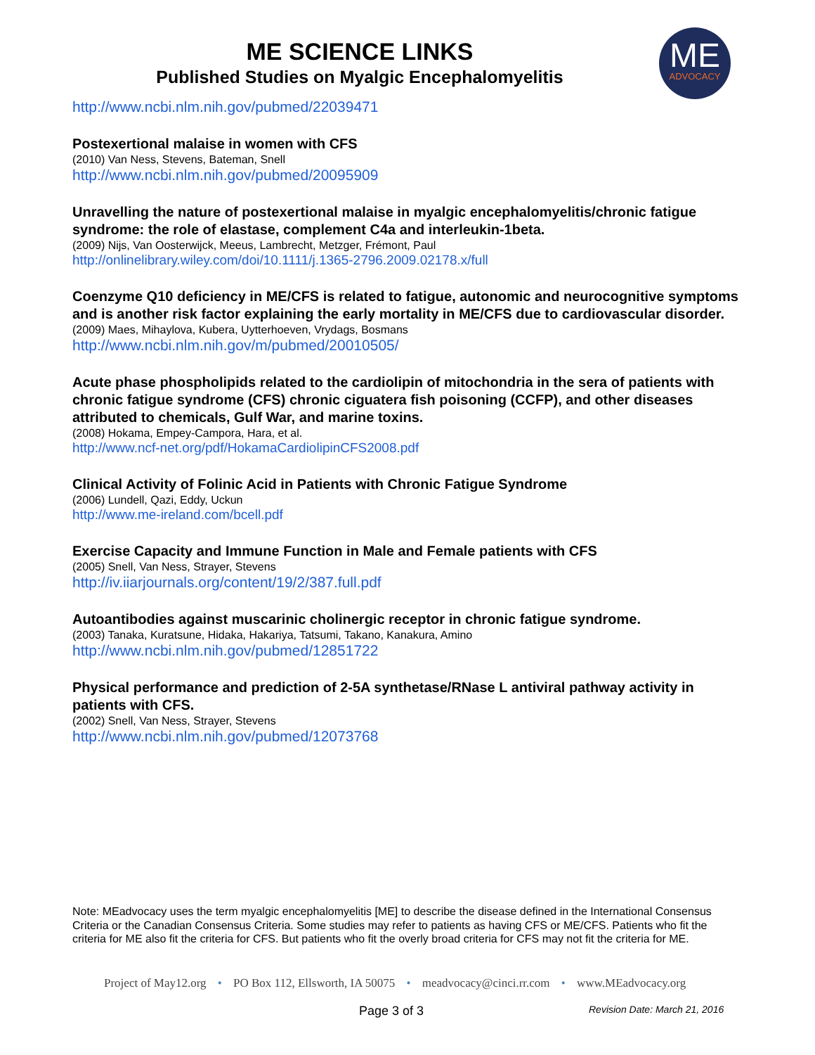ME SCIENCE LINKS
Published Studies on Myalgic Encephalomyelitis
ME
ADVOCACY
http://www.ncbi.nlm.nih.gov/pubmed/22039471
Postexertional malaise in women with CFS
(2010) Van Ness, Stevens, Bateman, Snell
http://www.ncbi.nlm.nih.gov/pubmed/20095909
Unravelling the nature of postexertional malaise in myalgic encephalomyelitis/chronic fatigue syndrome: the role of elastase, complement C4a and interleukin-1beta.
(2009) Nijs, Van Oosterwijck, Meeus, Lambrecht, Metzger, Frémont, Paul
http://onlinelibrary.wiley.com/doi/10.1111/j.1365-2796.2009.02178.x/full
Coenzyme Q10 deficiency in ME/CFS is related to fatigue, autonomic and neurocognitive symptoms and is another risk factor explaining the early mortality in ME/CFS due to cardiovascular disorder.
(2009) Maes, Mihaylova, Kubera, Uytterhoeven, Vrydags, Bosmans
http://www.ncbi.nlm.nih.gov/m/pubmed/20010505/
Acute phase phospholipids related to the cardiolipin of mitochondria in the sera of patients with chronic fatigue syndrome (CFS) chronic ciguatera fish poisoning (CCFP), and other diseases attributed to chemicals, Gulf War, and marine toxins.
(2008) Hokama, Empey-Campora, Hara, et al.
http://www.ncf-net.org/pdf/HokamaCardiolipinCFS2008.pdf
Clinical Activity of Folinic Acid in Patients with Chronic Fatigue Syndrome
(2006) Lundell, Qazi, Eddy, Uckun
http://www.me-ireland.com/bcell.pdf
Exercise Capacity and Immune Function in Male and Female patients with CFS
(2005) Snell, Van Ness, Strayer, Stevens
http://iv.iiarjournals.org/content/19/2/387.full.pdf
Autoantibodies against muscarinic cholinergic receptor in chronic fatigue syndrome.
(2003) Tanaka, Kuratsune, Hidaka, Hakariya, Tatsumi, Takano, Kanakura, Amino
http://www.ncbi.nlm.nih.gov/pubmed/12851722
Physical performance and prediction of 2-5A synthetase/RNase L antiviral pathway activity in patients with CFS.
(2002) Snell, Van Ness, Strayer, Stevens
http://www.ncbi.nlm.nih.gov/pubmed/12073768
Note: MEadvocacy uses the term myalgic encephalomyelitis [ME] to describe the disease defined in the International Consensus Criteria or the Canadian Consensus Criteria. Some studies may refer to patients as having CFS or ME/CFS. Patients who fit the criteria for ME also fit the criteria for CFS. But patients who fit the overly broad criteria for CFS may not fit the criteria for ME.
Project of May12.org • PO Box 112, Ellsworth, IA 50075 • meadvocacy@cinci.rr.com • www.MEadvocacy.org
Page 3 of 3 Revision Date: March 21, 2016